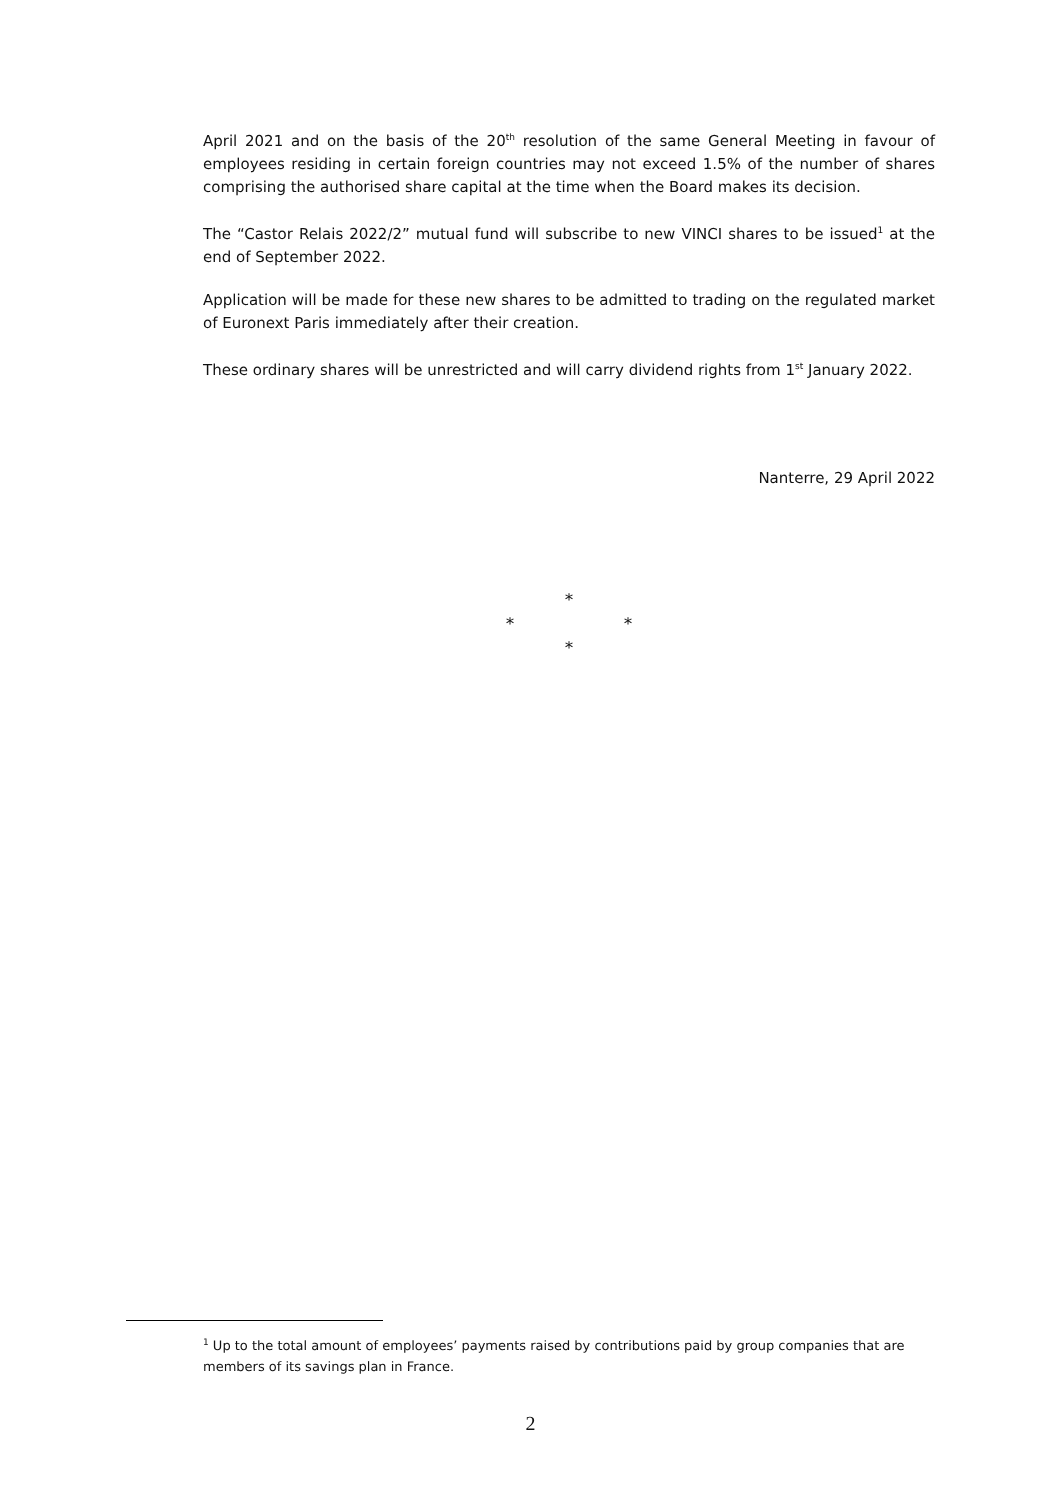April 2021 and on the basis of the 20<sup>th</sup> resolution of the same General Meeting in favour of employees residing in certain foreign countries may not exceed 1.5% of the number of shares comprising the authorised share capital at the time when the Board makes its decision.
The “Castor Relais 2022/2” mutual fund will subscribe to new VINCI shares to be issued<sup>1</sup> at the end of September 2022.
Application will be made for these new shares to be admitted to trading on the regulated market of Euronext Paris immediately after their creation.
These ordinary shares will be unrestricted and will carry dividend rights from 1<sup>st</sup> January 2022.
Nanterre, 29 April 2022
*
* *
*
<sup>1</sup> Up to the total amount of employees’ payments raised by contributions paid by group companies that are members of its savings plan in France.
2